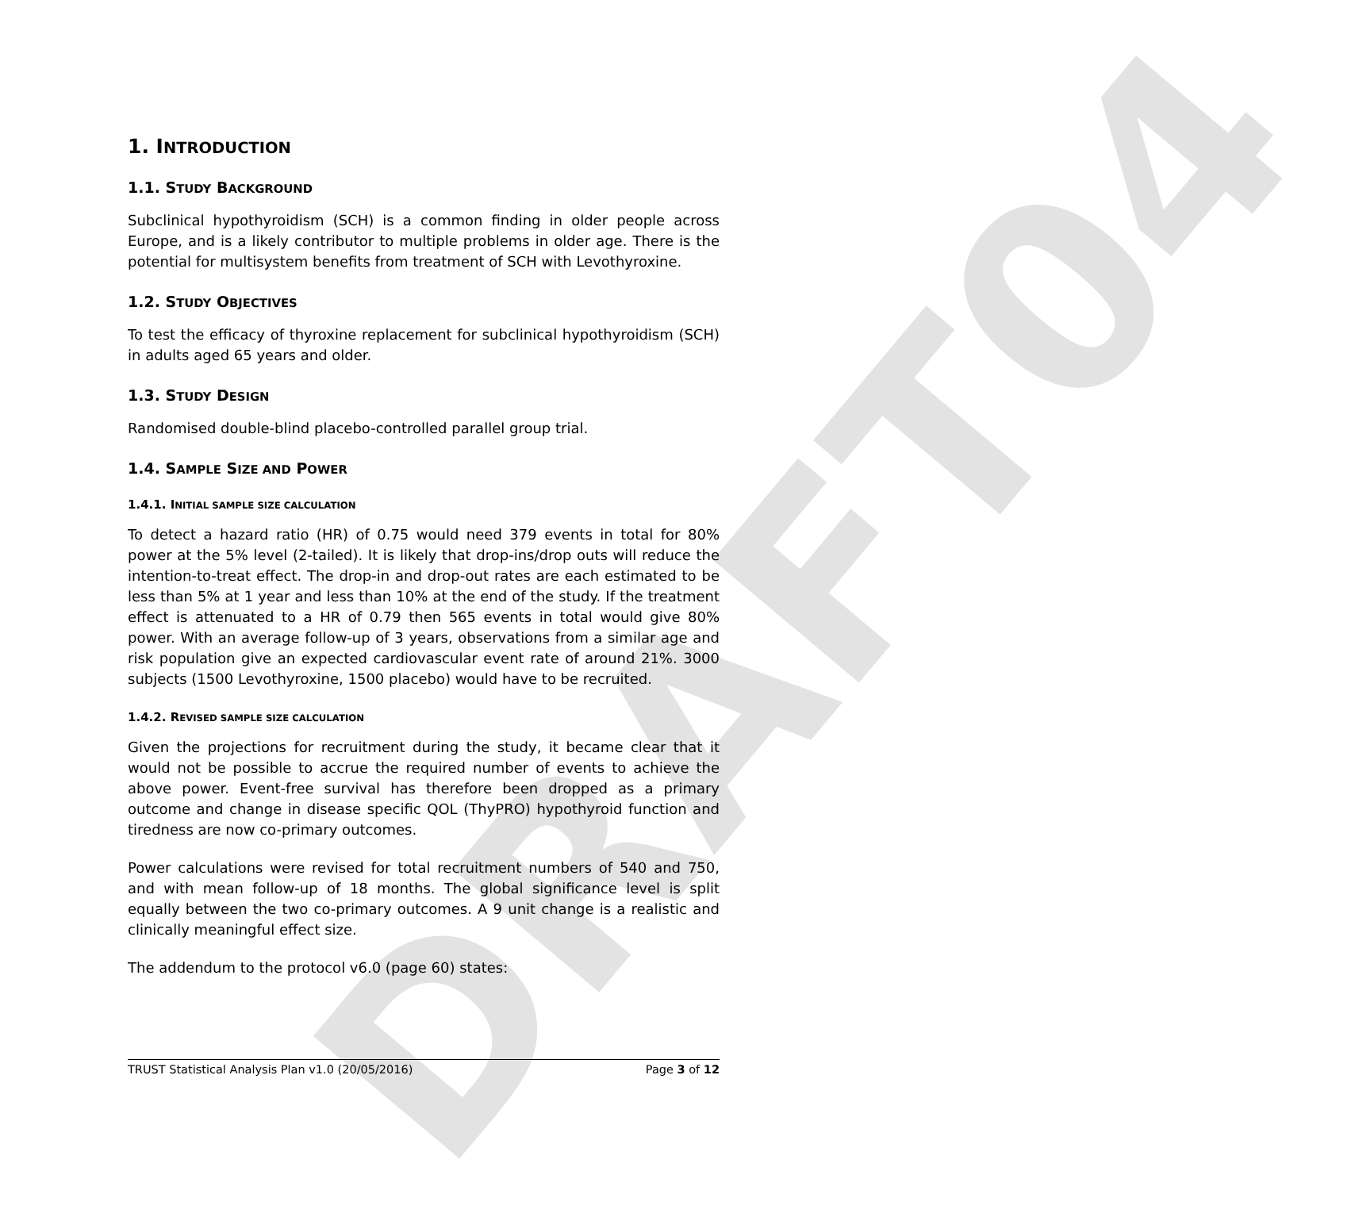DRAFT04
1. INTRODUCTION
1.1. STUDY BACKGROUND
Subclinical hypothyroidism (SCH) is a common finding in older people across Europe, and is a likely contributor to multiple problems in older age. There is the potential for multisystem benefits from treatment of SCH with Levothyroxine.
1.2. STUDY OBJECTIVES
To test the efficacy of thyroxine replacement for subclinical hypothyroidism (SCH) in adults aged 65 years and older.
1.3. STUDY DESIGN
Randomised double-blind placebo-controlled parallel group trial.
1.4. SAMPLE SIZE AND POWER
1.4.1. INITIAL SAMPLE SIZE CALCULATION
To detect a hazard ratio (HR) of 0.75 would need 379 events in total for 80% power at the 5% level (2-tailed). It is likely that drop-ins/drop outs will reduce the intention-to-treat effect. The drop-in and drop-out rates are each estimated to be less than 5% at 1 year and less than 10% at the end of the study. If the treatment effect is attenuated to a HR of 0.79 then 565 events in total would give 80% power. With an average follow-up of 3 years, observations from a similar age and risk population give an expected cardiovascular event rate of around 21%. 3000 subjects (1500 Levothyroxine, 1500 placebo) would have to be recruited.
1.4.2. REVISED SAMPLE SIZE CALCULATION
Given the projections for recruitment during the study, it became clear that it would not be possible to accrue the required number of events to achieve the above power. Event-free survival has therefore been dropped as a primary outcome and change in disease specific QOL (ThyPRO) hypothyroid function and tiredness are now co-primary outcomes.
Power calculations were revised for total recruitment numbers of 540 and 750, and with mean follow-up of 18 months. The global significance level is split equally between the two co-primary outcomes. A 9 unit change is a realistic and clinically meaningful effect size.
The addendum to the protocol v6.0 (page 60) states:
TRUST Statistical Analysis Plan v1.0 (20/05/2016) Page 3 of 12